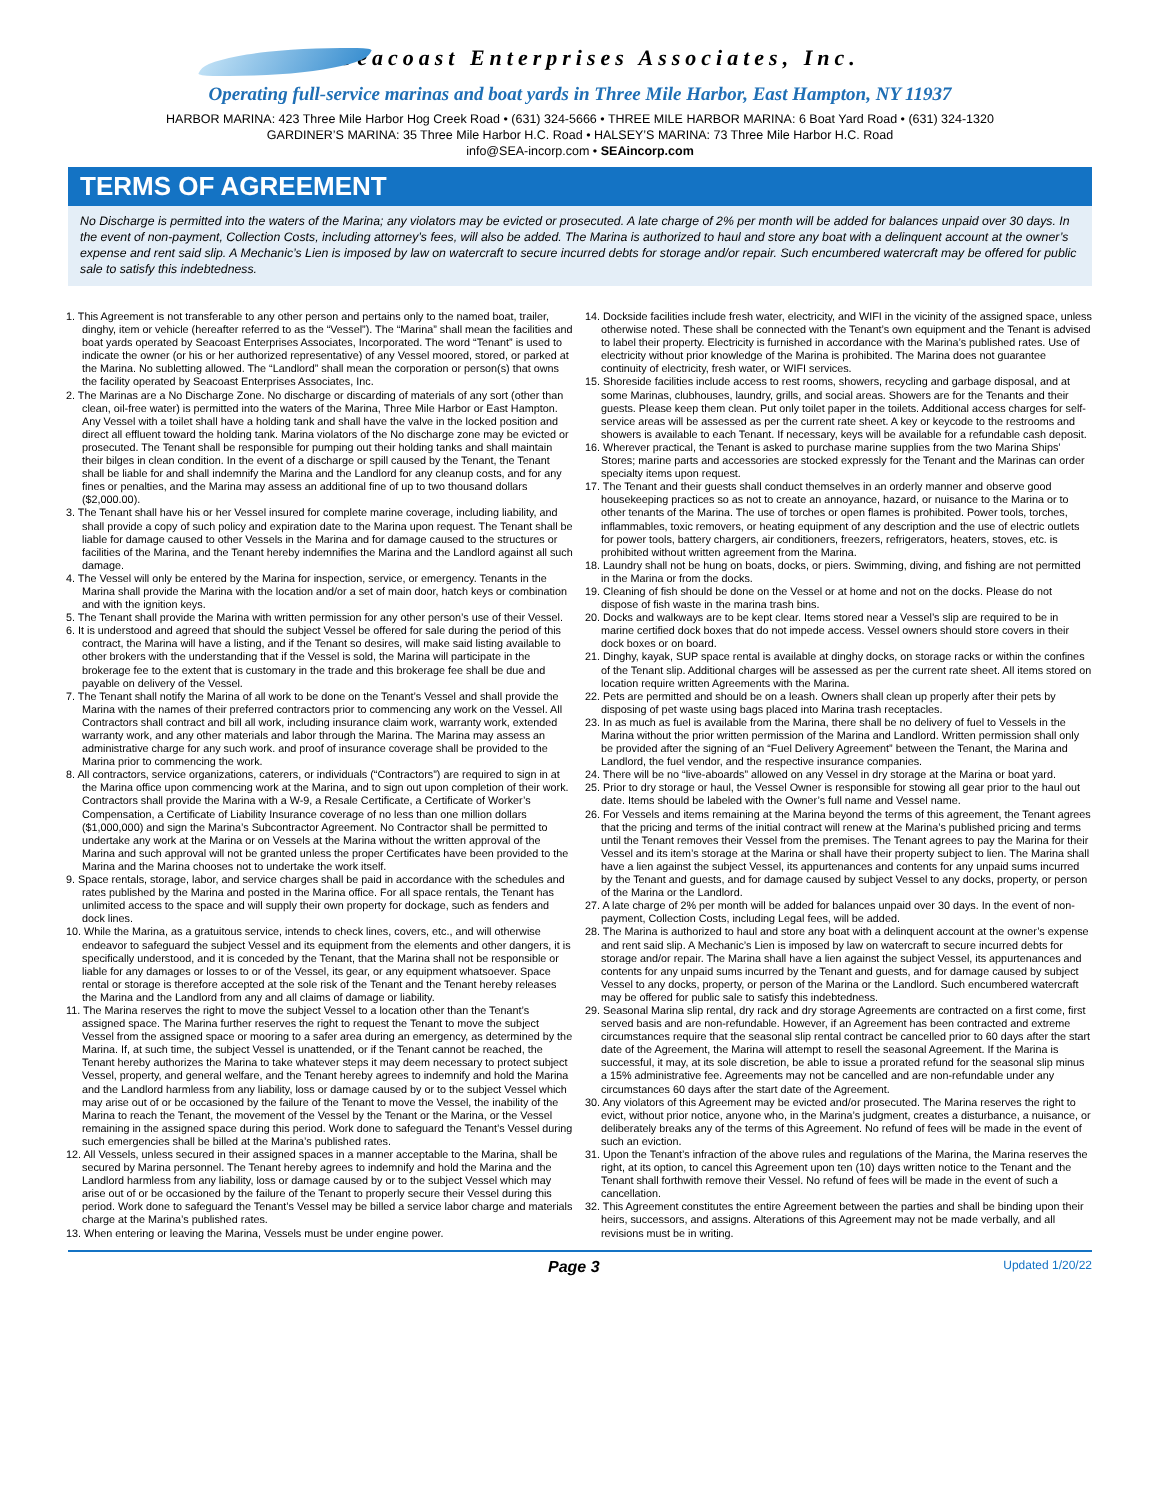Seacoast Enterprises Associates, Inc.
Operating full-service marinas and boat yards in Three Mile Harbor, East Hampton, NY 11937
HARBOR MARINA: 423 Three Mile Harbor Hog Creek Road • (631) 324-5666 • THREE MILE HARBOR MARINA: 6 Boat Yard Road • (631) 324-1320
GARDINER’S MARINA: 35 Three Mile Harbor H.C. Road • HALSEY’S MARINA: 73 Three Mile Harbor H.C. Road
info@SEA-incorp.com • SEAincorp.com
TERMS OF AGREEMENT
No Discharge is permitted into the waters of the Marina; any violators may be evicted or prosecuted. A late charge of 2% per month will be added for balances unpaid over 30 days. In the event of non-payment, Collection Costs, including attorney’s fees, will also be added. The Marina is authorized to haul and store any boat with a delinquent account at the owner’s expense and rent said slip. A Mechanic’s Lien is imposed by law on watercraft to secure incurred debts for storage and/or repair. Such encumbered watercraft may be offered for public sale to satisfy this indebtedness.
1. This Agreement is not transferable to any other person and pertains only to the named boat, trailer, dinghy, item or vehicle (hereafter referred to as the “Vessel”). The “Marina” shall mean the facilities and boat yards operated by Seacoast Enterprises Associates, Incorporated. The word “Tenant” is used to indicate the owner (or his or her authorized representative) of any Vessel moored, stored, or parked at the Marina. No subletting allowed. The “Landlord” shall mean the corporation or person(s) that owns the facility operated by Seacoast Enterprises Associates, Inc.
2. The Marinas are a No Discharge Zone. No discharge or discarding of materials of any sort (other than clean, oil-free water) is permitted into the waters of the Marina, Three Mile Harbor or East Hampton. Any Vessel with a toilet shall have a holding tank and shall have the valve in the locked position and direct all effluent toward the holding tank. Marina violators of the No discharge zone may be evicted or prosecuted. The Tenant shall be responsible for pumping out their holding tanks and shall maintain their bilges in clean condition. In the event of a discharge or spill caused by the Tenant, the Tenant shall be liable for and shall indemnify the Marina and the Landlord for any cleanup costs, and for any fines or penalties, and the Marina may assess an additional fine of up to two thousand dollars ($2,000.00).
3. The Tenant shall have his or her Vessel insured for complete marine coverage, including liability, and shall provide a copy of such policy and expiration date to the Marina upon request. The Tenant shall be liable for damage caused to other Vessels in the Marina and for damage caused to the structures or facilities of the Marina, and the Tenant hereby indemnifies the Marina and the Landlord against all such damage.
4. The Vessel will only be entered by the Marina for inspection, service, or emergency. Tenants in the Marina shall provide the Marina with the location and/or a set of main door, hatch keys or combination and with the ignition keys.
5. The Tenant shall provide the Marina with written permission for any other person’s use of their Vessel.
6. It is understood and agreed that should the subject Vessel be offered for sale during the period of this contract, the Marina will have a listing, and if the Tenant so desires, will make said listing available to other brokers with the understanding that if the Vessel is sold, the Marina will participate in the brokerage fee to the extent that is customary in the trade and this brokerage fee shall be due and payable on delivery of the Vessel.
7. The Tenant shall notify the Marina of all work to be done on the Tenant’s Vessel and shall provide the Marina with the names of their preferred contractors prior to commencing any work on the Vessel. All Contractors shall contract and bill all work, including insurance claim work, warranty work, extended warranty work, and any other materials and labor through the Marina. The Marina may assess an administrative charge for any such work. and proof of insurance coverage shall be provided to the Marina prior to commencing the work.
8. All contractors, service organizations, caterers, or individuals (“Contractors”) are required to sign in at the Marina office upon commencing work at the Marina, and to sign out upon completion of their work. Contractors shall provide the Marina with a W-9, a Resale Certificate, a Certificate of Worker’s Compensation, a Certificate of Liability Insurance coverage of no less than one million dollars ($1,000,000) and sign the Marina’s Subcontractor Agreement. No Contractor shall be permitted to undertake any work at the Marina or on Vessels at the Marina without the written approval of the Marina and such approval will not be granted unless the proper Certificates have been provided to the Marina and the Marina chooses not to undertake the work itself.
9. Space rentals, storage, labor, and service charges shall be paid in accordance with the schedules and rates published by the Marina and posted in the Marina office. For all space rentals, the Tenant has unlimited access to the space and will supply their own property for dockage, such as fenders and dock lines.
10. While the Marina, as a gratuitous service, intends to check lines, covers, etc., and will otherwise endeavor to safeguard the subject Vessel and its equipment from the elements and other dangers, it is specifically understood, and it is conceded by the Tenant, that the Marina shall not be responsible or liable for any damages or losses to or of the Vessel, its gear, or any equipment whatsoever. Space rental or storage is therefore accepted at the sole risk of the Tenant and the Tenant hereby releases the Marina and the Landlord from any and all claims of damage or liability.
11. The Marina reserves the right to move the subject Vessel to a location other than the Tenant’s assigned space. The Marina further reserves the right to request the Tenant to move the subject Vessel from the assigned space or mooring to a safer area during an emergency, as determined by the Marina. If, at such time, the subject Vessel is unattended, or if the Tenant cannot be reached, the Tenant hereby authorizes the Marina to take whatever steps it may deem necessary to protect subject Vessel, property, and general welfare, and the Tenant hereby agrees to indemnify and hold the Marina and the Landlord harmless from any liability, loss or damage caused by or to the subject Vessel which may arise out of or be occasioned by the failure of the Tenant to move the Vessel, the inability of the Marina to reach the Tenant, the movement of the Vessel by the Tenant or the Marina, or the Vessel remaining in the assigned space during this period. Work done to safeguard the Tenant’s Vessel during such emergencies shall be billed at the Marina’s published rates.
12. All Vessels, unless secured in their assigned spaces in a manner acceptable to the Marina, shall be secured by Marina personnel. The Tenant hereby agrees to indemnify and hold the Marina and the Landlord harmless from any liability, loss or damage caused by or to the subject Vessel which may arise out of or be occasioned by the failure of the Tenant to properly secure their Vessel during this period. Work done to safeguard the Tenant’s Vessel may be billed a service labor charge and materials charge at the Marina’s published rates.
13. When entering or leaving the Marina, Vessels must be under engine power.
14. Dockside facilities include fresh water, electricity, and WIFI in the vicinity of the assigned space, unless otherwise noted. These shall be connected with the Tenant’s own equipment and the Tenant is advised to label their property. Electricity is furnished in accordance with the Marina’s published rates. Use of electricity without prior knowledge of the Marina is prohibited. The Marina does not guarantee continuity of electricity, fresh water, or WIFI services.
15. Shoreside facilities include access to rest rooms, showers, recycling and garbage disposal, and at some Marinas, clubhouses, laundry, grills, and social areas. Showers are for the Tenants and their guests. Please keep them clean. Put only toilet paper in the toilets. Additional access charges for self-service areas will be assessed as per the current rate sheet. A key or keycode to the restrooms and showers is available to each Tenant. If necessary, keys will be available for a refundable cash deposit.
16. Wherever practical, the Tenant is asked to purchase marine supplies from the two Marina Ships’ Stores; marine parts and accessories are stocked expressly for the Tenant and the Marinas can order specialty items upon request.
17. The Tenant and their guests shall conduct themselves in an orderly manner and observe good housekeeping practices so as not to create an annoyance, hazard, or nuisance to the Marina or to other tenants of the Marina. The use of torches or open flames is prohibited. Power tools, torches, inflammables, toxic removers, or heating equipment of any description and the use of electric outlets for power tools, battery chargers, air conditioners, freezers, refrigerators, heaters, stoves, etc. is prohibited without written agreement from the Marina.
18. Laundry shall not be hung on boats, docks, or piers. Swimming, diving, and fishing are not permitted in the Marina or from the docks.
19. Cleaning of fish should be done on the Vessel or at home and not on the docks. Please do not dispose of fish waste in the marina trash bins.
20. Docks and walkways are to be kept clear. Items stored near a Vessel’s slip are required to be in marine certified dock boxes that do not impede access. Vessel owners should store covers in their dock boxes or on board.
21. Dinghy, kayak, SUP space rental is available at dinghy docks, on storage racks or within the confines of the Tenant slip. Additional charges will be assessed as per the current rate sheet. All items stored on location require written Agreements with the Marina.
22. Pets are permitted and should be on a leash. Owners shall clean up properly after their pets by disposing of pet waste using bags placed into Marina trash receptacles.
23. In as much as fuel is available from the Marina, there shall be no delivery of fuel to Vessels in the Marina without the prior written permission of the Marina and Landlord. Written permission shall only be provided after the signing of an “Fuel Delivery Agreement” between the Tenant, the Marina and Landlord, the fuel vendor, and the respective insurance companies.
24. There will be no “live-aboards” allowed on any Vessel in dry storage at the Marina or boat yard.
25. Prior to dry storage or haul, the Vessel Owner is responsible for stowing all gear prior to the haul out date. Items should be labeled with the Owner’s full name and Vessel name.
26. For Vessels and items remaining at the Marina beyond the terms of this agreement, the Tenant agrees that the pricing and terms of the initial contract will renew at the Marina’s published pricing and terms until the Tenant removes their Vessel from the premises. The Tenant agrees to pay the Marina for their Vessel and its item’s storage at the Marina or shall have their property subject to lien. The Marina shall have a lien against the subject Vessel, its appurtenances and contents for any unpaid sums incurred by the Tenant and guests, and for damage caused by subject Vessel to any docks, property, or person of the Marina or the Landlord.
27. A late charge of 2% per month will be added for balances unpaid over 30 days. In the event of non-payment, Collection Costs, including Legal fees, will be added.
28. The Marina is authorized to haul and store any boat with a delinquent account at the owner’s expense and rent said slip. A Mechanic’s Lien is imposed by law on watercraft to secure incurred debts for storage and/or repair. The Marina shall have a lien against the subject Vessel, its appurtenances and contents for any unpaid sums incurred by the Tenant and guests, and for damage caused by subject Vessel to any docks, property, or person of the Marina or the Landlord. Such encumbered watercraft may be offered for public sale to satisfy this indebtedness.
29. Seasonal Marina slip rental, dry rack and dry storage Agreements are contracted on a first come, first served basis and are non-refundable. However, if an Agreement has been contracted and extreme circumstances require that the seasonal slip rental contract be cancelled prior to 60 days after the start date of the Agreement, the Marina will attempt to resell the seasonal Agreement. If the Marina is successful, it may, at its sole discretion, be able to issue a prorated refund for the seasonal slip minus a 15% administrative fee. Agreements may not be cancelled and are non-refundable under any circumstances 60 days after the start date of the Agreement.
30. Any violators of this Agreement may be evicted and/or prosecuted. The Marina reserves the right to evict, without prior notice, anyone who, in the Marina’s judgment, creates a disturbance, a nuisance, or deliberately breaks any of the terms of this Agreement. No refund of fees will be made in the event of such an eviction.
31. Upon the Tenant’s infraction of the above rules and regulations of the Marina, the Marina reserves the right, at its option, to cancel this Agreement upon ten (10) days written notice to the Tenant and the Tenant shall forthwith remove their Vessel. No refund of fees will be made in the event of such a cancellation.
32. This Agreement constitutes the entire Agreement between the parties and shall be binding upon their heirs, successors, and assigns. Alterations of this Agreement may not be made verbally, and all revisions must be in writing.
Page 3 Updated 1/20/22